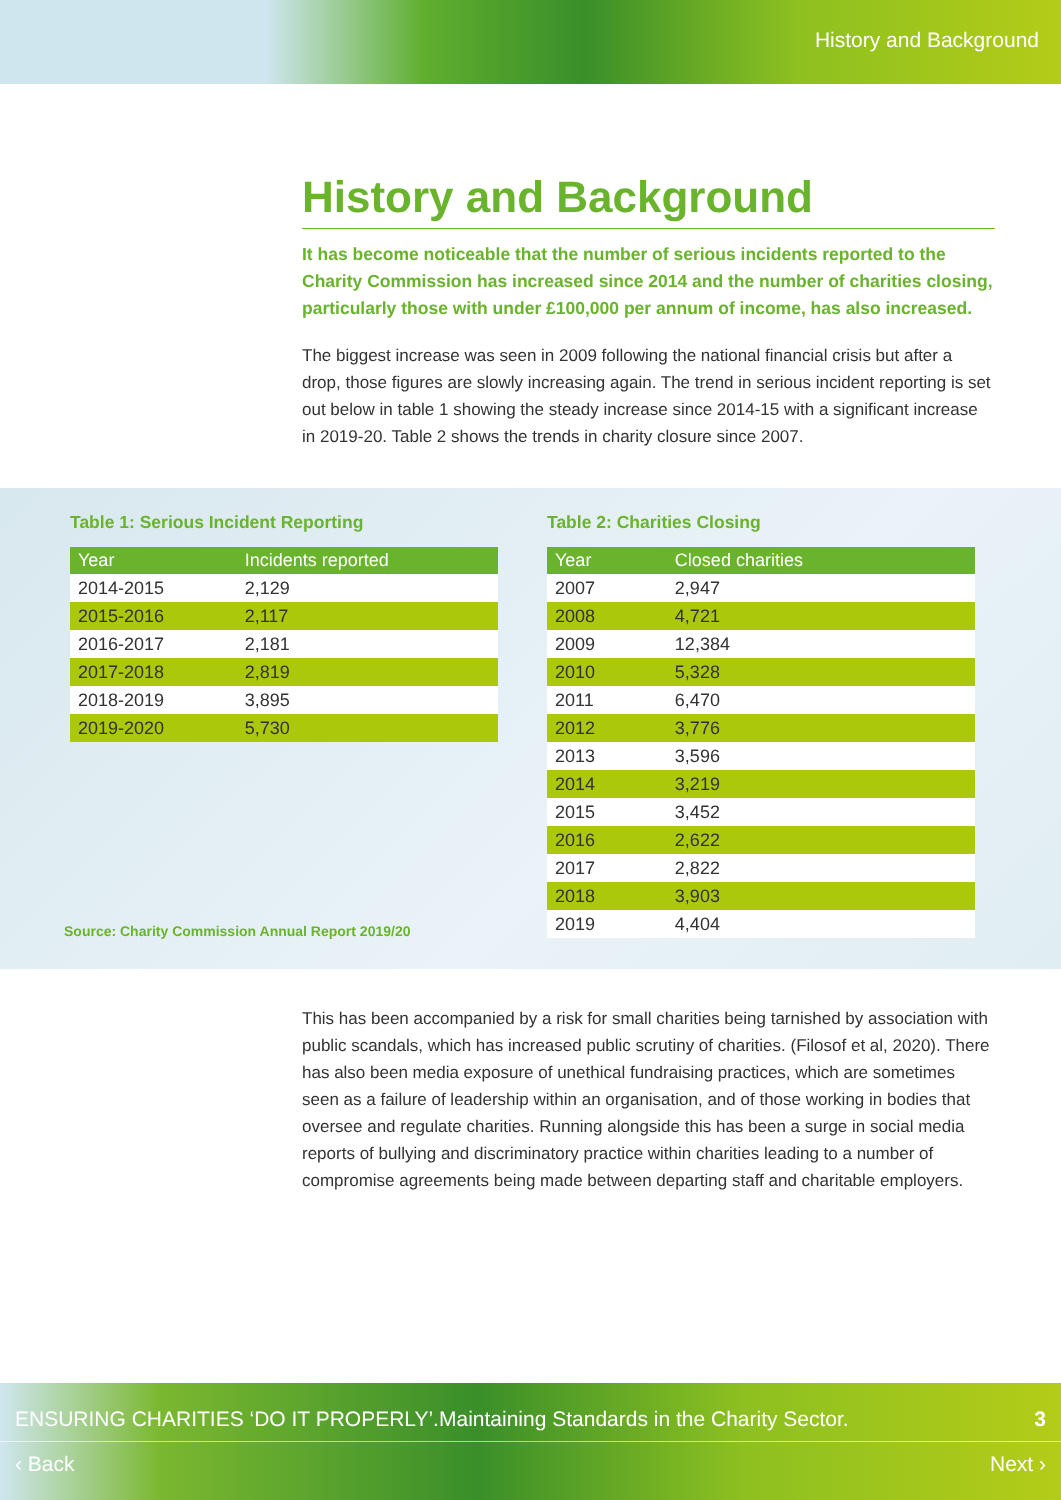History and Background
History and Background
It has become noticeable that the number of serious incidents reported to the Charity Commission has increased since 2014 and the number of charities closing, particularly those with under £100,000 per annum of income, has also increased.
The biggest increase was seen in 2009 following the national financial crisis but after a drop, those figures are slowly increasing again. The trend in serious incident reporting is set out below in table 1 showing the steady increase since 2014-15 with a significant increase in 2019-20. Table 2 shows the trends in charity closure since 2007.
Table 1: Serious Incident Reporting
| Year | Incidents reported |
| --- | --- |
| 2014-2015 | 2,129 |
| 2015-2016 | 2,117 |
| 2016-2017 | 2,181 |
| 2017-2018 | 2,819 |
| 2018-2019 | 3,895 |
| 2019-2020 | 5,730 |
Table 2: Charities Closing
| Year | Closed charities |
| --- | --- |
| 2007 | 2,947 |
| 2008 | 4,721 |
| 2009 | 12,384 |
| 2010 | 5,328 |
| 2011 | 6,470 |
| 2012 | 3,776 |
| 2013 | 3,596 |
| 2014 | 3,219 |
| 2015 | 3,452 |
| 2016 | 2,622 |
| 2017 | 2,822 |
| 2018 | 3,903 |
| 2019 | 4,404 |
Source: Charity Commission Annual Report 2019/20
This has been accompanied by a risk for small charities being tarnished by association with public scandals, which has increased public scrutiny of charities. (Filosof et al, 2020). There has also been media exposure of unethical fundraising practices, which are sometimes seen as a failure of leadership within an organisation, and of those working in bodies that oversee and regulate charities. Running alongside this has been a surge in social media reports of bullying and discriminatory practice within charities leading to a number of compromise agreements being made between departing staff and charitable employers.
ENSURING CHARITIES ‘DO IT PROPERLY’.Maintaining Standards in the Charity Sector. 3
‹ Back Next ›